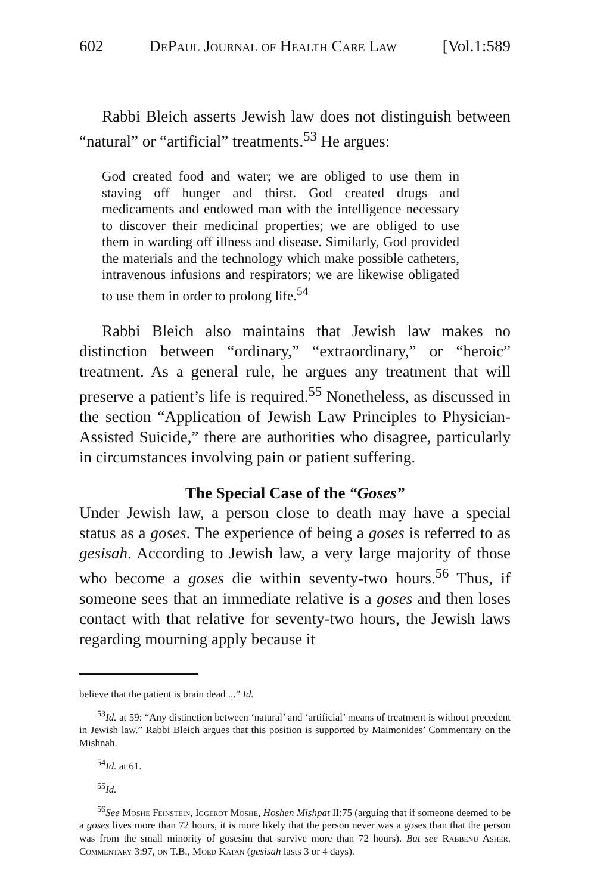602 DePaul Journal of Health Care Law [Vol.1:589
Rabbi Bleich asserts Jewish law does not distinguish between “natural” or “artificial” treatments.<sup>53</sup> He argues:
God created food and water; we are obliged to use them in staving off hunger and thirst. God created drugs and medicaments and endowed man with the intelligence necessary to discover their medicinal properties; we are obliged to use them in warding off illness and disease. Similarly, God provided the materials and the technology which make possible catheters, intravenous infusions and respirators; we are likewise obligated to use them in order to prolong life.<sup>54</sup>
Rabbi Bleich also maintains that Jewish law makes no distinction between “ordinary,” “extraordinary,” or “heroic” treatment. As a general rule, he argues any treatment that will preserve a patient’s life is required.<sup>55</sup> Nonetheless, as discussed in the section “Application of Jewish Law Principles to Physician-Assisted Suicide,” there are authorities who disagree, particularly in circumstances involving pain or patient suffering.
The Special Case of the “Goses”
Under Jewish law, a person close to death may have a special status as a goses. The experience of being a goses is referred to as gesisah. According to Jewish law, a very large majority of those who become a goses die within seventy-two hours.<sup>56</sup> Thus, if someone sees that an immediate relative is a goses and then loses contact with that relative for seventy-two hours, the Jewish laws regarding mourning apply because it
believe that the patient is brain dead ...” Id.
<sup>53</sup> Id. at 59: “Any distinction between ‘natural’ and ‘artificial’ means of treatment is without precedent in Jewish law.” Rabbi Bleich argues that this position is supported by Maimonides’ Commentary on the Mishnah.
<sup>54</sup> Id. at 61.
<sup>55</sup> Id.
<sup>56</sup> See Moshe Feinstein, Iggerot Moshe, Hoshen Mishpat II:75 (arguing that if someone deemed to be a goses lives more than 72 hours, it is more likely that the person never was a goses than that the person was from the small minority of gosesim that survive more than 72 hours). But see Rabbenu Asher, Commentary 3:97, on T.B., Moed Katan (gesisah lasts 3 or 4 days).